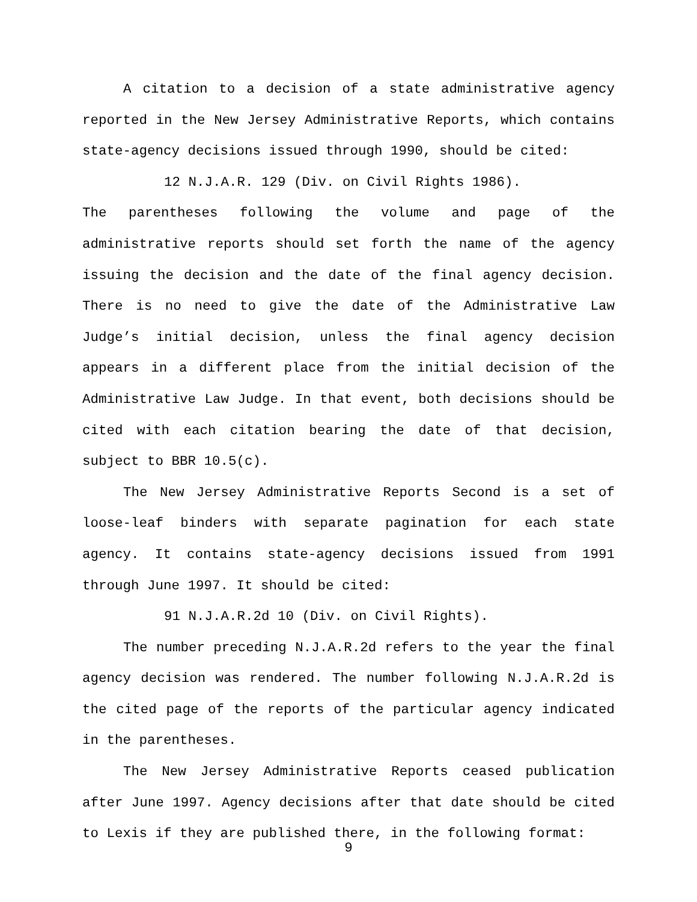A citation to a decision of a state administrative agency reported in the New Jersey Administrative Reports, which contains state-agency decisions issued through 1990, should be cited:
12 N.J.A.R. 129 (Div. on Civil Rights 1986).
The parentheses following the volume and page of the administrative reports should set forth the name of the agency issuing the decision and the date of the final agency decision. There is no need to give the date of the Administrative Law Judge’s initial decision, unless the final agency decision appears in a different place from the initial decision of the Administrative Law Judge. In that event, both decisions should be cited with each citation bearing the date of that decision, subject to BBR 10.5(c).
The New Jersey Administrative Reports Second is a set of loose-leaf binders with separate pagination for each state agency. It contains state-agency decisions issued from 1991 through June 1997. It should be cited:
91 N.J.A.R.2d 10 (Div. on Civil Rights).
The number preceding N.J.A.R.2d refers to the year the final agency decision was rendered. The number following N.J.A.R.2d is the cited page of the reports of the particular agency indicated in the parentheses.
The New Jersey Administrative Reports ceased publication after June 1997. Agency decisions after that date should be cited to Lexis if they are published there, in the following format:
9